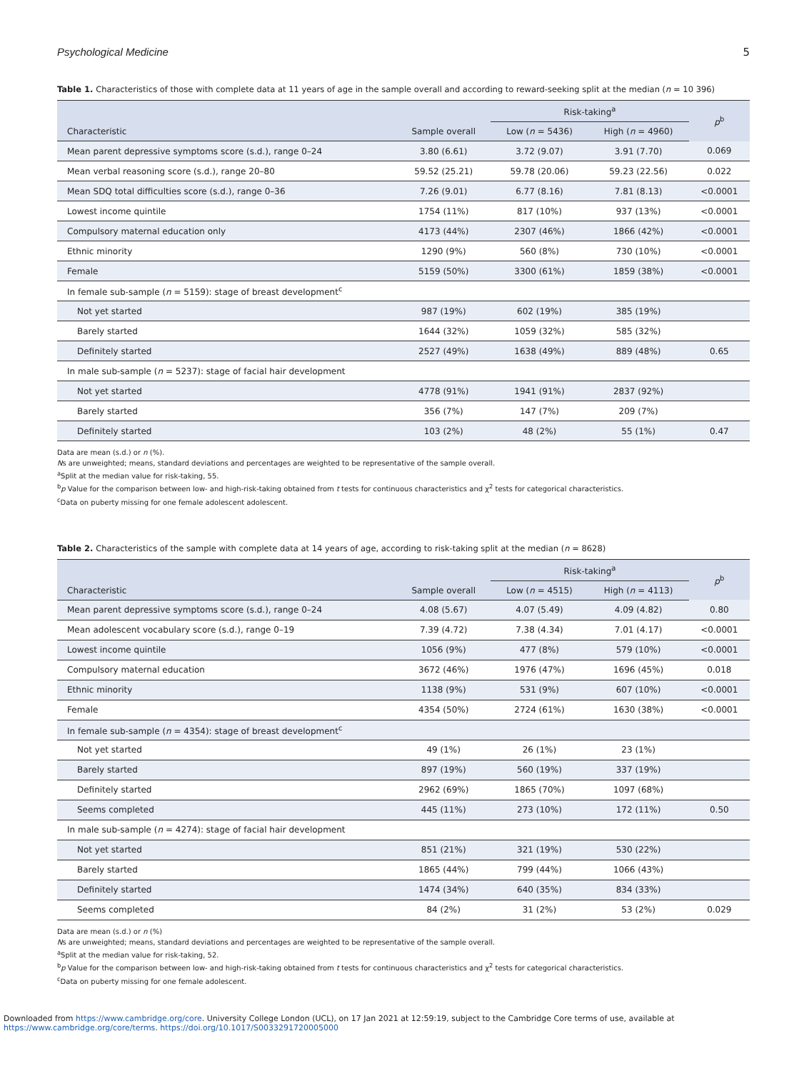Psychological Medicine 5
Table 1. Characteristics of those with complete data at 11 years of age in the sample overall and according to reward-seeking split at the median (n = 10 396)
| | | Risk-taking<sup>a</sup> | | p<sup>b</sup> |
| --- | --- | --- | --- | --- |
| Characteristic | Sample overall | Low ( n = 5436) | High ( n = 4960) | |
| Mean parent depressive symptoms score (s.d.), range 0–24 | 3.80 (6.61) | 3.72 (9.07) | 3.91 (7.70) | 0.069 |
| Mean verbal reasoning score (s.d.), range 20–80 | 59.52 (25.21) | 59.78 (20.06) | 59.23 (22.56) | 0.022 |
| Mean SDQ total difficulties score (s.d.), range 0–36 | 7.26 (9.01) | 6.77 (8.16) | 7.81 (8.13) | <0.0001 |
| Lowest income quintile | 1754 (11%) | 817 (10%) | 937 (13%) | <0.0001 |
| Compulsory maternal education only | 4173 (44%) | 2307 (46%) | 1866 (42%) | <0.0001 |
| Ethnic minority | 1290 (9%) | 560 (8%) | 730 (10%) | <0.0001 |
| Female | 5159 (50%) | 3300 (61%) | 1859 (38%) | <0.0001 |
| In female sub-sample ( n = 5159): stage of breast development<sup>c</sup> | | | | |
| Not yet started | 987 (19%) | 602 (19%) | 385 (19%) | |
| Barely started | 1644 (32%) | 1059 (32%) | 585 (32%) | |
| Definitely started | 2527 (49%) | 1638 (49%) | 889 (48%) | 0.65 |
| In male sub-sample ( n = 5237): stage of facial hair development | | | | |
| Not yet started | 4778 (91%) | 1941 (91%) | 2837 (92%) | |
| Barely started | 356 (7%) | 147 (7%) | 209 (7%) | |
| Definitely started | 103 (2%) | 48 (2%) | 55 (1%) | 0.47 |
Data are mean (s.d.) or n (%).
Ns are unweighted; means, standard deviations and percentages are weighted to be representative of the sample overall.
<sup>a</sup> Split at the median value for risk-taking, 55.
<sup>b</sup> p Value for the comparison between low- and high-risk-taking obtained from t tests for continuous characteristics and χ<sup>2</sup> tests for categorical characteristics.
<sup>c</sup> Data on puberty missing for one female adolescent adolescent.
Table 2. Characteristics of the sample with complete data at 14 years of age, according to risk-taking split at the median (n = 8628)
| | | Risk-taking<sup>a</sup> | | p<sup>b</sup> |
| --- | --- | --- | --- | --- |
| Characteristic | Sample overall | Low ( n = 4515) | High ( n = 4113) | |
| Mean parent depressive symptoms score (s.d.), range 0–24 | 4.08 (5.67) | 4.07 (5.49) | 4.09 (4.82) | 0.80 |
| Mean adolescent vocabulary score (s.d.), range 0–19 | 7.39 (4.72) | 7.38 (4.34) | 7.01 (4.17) | <0.0001 |
| Lowest income quintile | 1056 (9%) | 477 (8%) | 579 (10%) | <0.0001 |
| Compulsory maternal education | 3672 (46%) | 1976 (47%) | 1696 (45%) | 0.018 |
| Ethnic minority | 1138 (9%) | 531 (9%) | 607 (10%) | <0.0001 |
| Female | 4354 (50%) | 2724 (61%) | 1630 (38%) | <0.0001 |
| In female sub-sample ( n = 4354): stage of breast development<sup>c</sup> | | | | |
| Not yet started | 49 (1%) | 26 (1%) | 23 (1%) | |
| Barely started | 897 (19%) | 560 (19%) | 337 (19%) | |
| Definitely started | 2962 (69%) | 1865 (70%) | 1097 (68%) | |
| Seems completed | 445 (11%) | 273 (10%) | 172 (11%) | 0.50 |
| In male sub-sample ( n = 4274): stage of facial hair development | | | | |
| Not yet started | 851 (21%) | 321 (19%) | 530 (22%) | |
| Barely started | 1865 (44%) | 799 (44%) | 1066 (43%) | |
| Definitely started | 1474 (34%) | 640 (35%) | 834 (33%) | |
| Seems completed | 84 (2%) | 31 (2%) | 53 (2%) | 0.029 |
Data are mean (s.d.) or n (%)
Ns are unweighted; means, standard deviations and percentages are weighted to be representative of the sample overall.
<sup>a</sup> Split at the median value for risk-taking, 52.
<sup>b</sup> p Value for the comparison between low- and high-risk-taking obtained from t tests for continuous characteristics and χ<sup>2</sup> tests for categorical characteristics.
<sup>c</sup> Data on puberty missing for one female adolescent.
Downloaded from https://www.cambridge.org/core. University College London (UCL), on 17 Jan 2021 at 12:59:19, subject to the Cambridge Core terms of use, available at
https://www.cambridge.org/core/terms. https://doi.org/10.1017/S0033291720005000